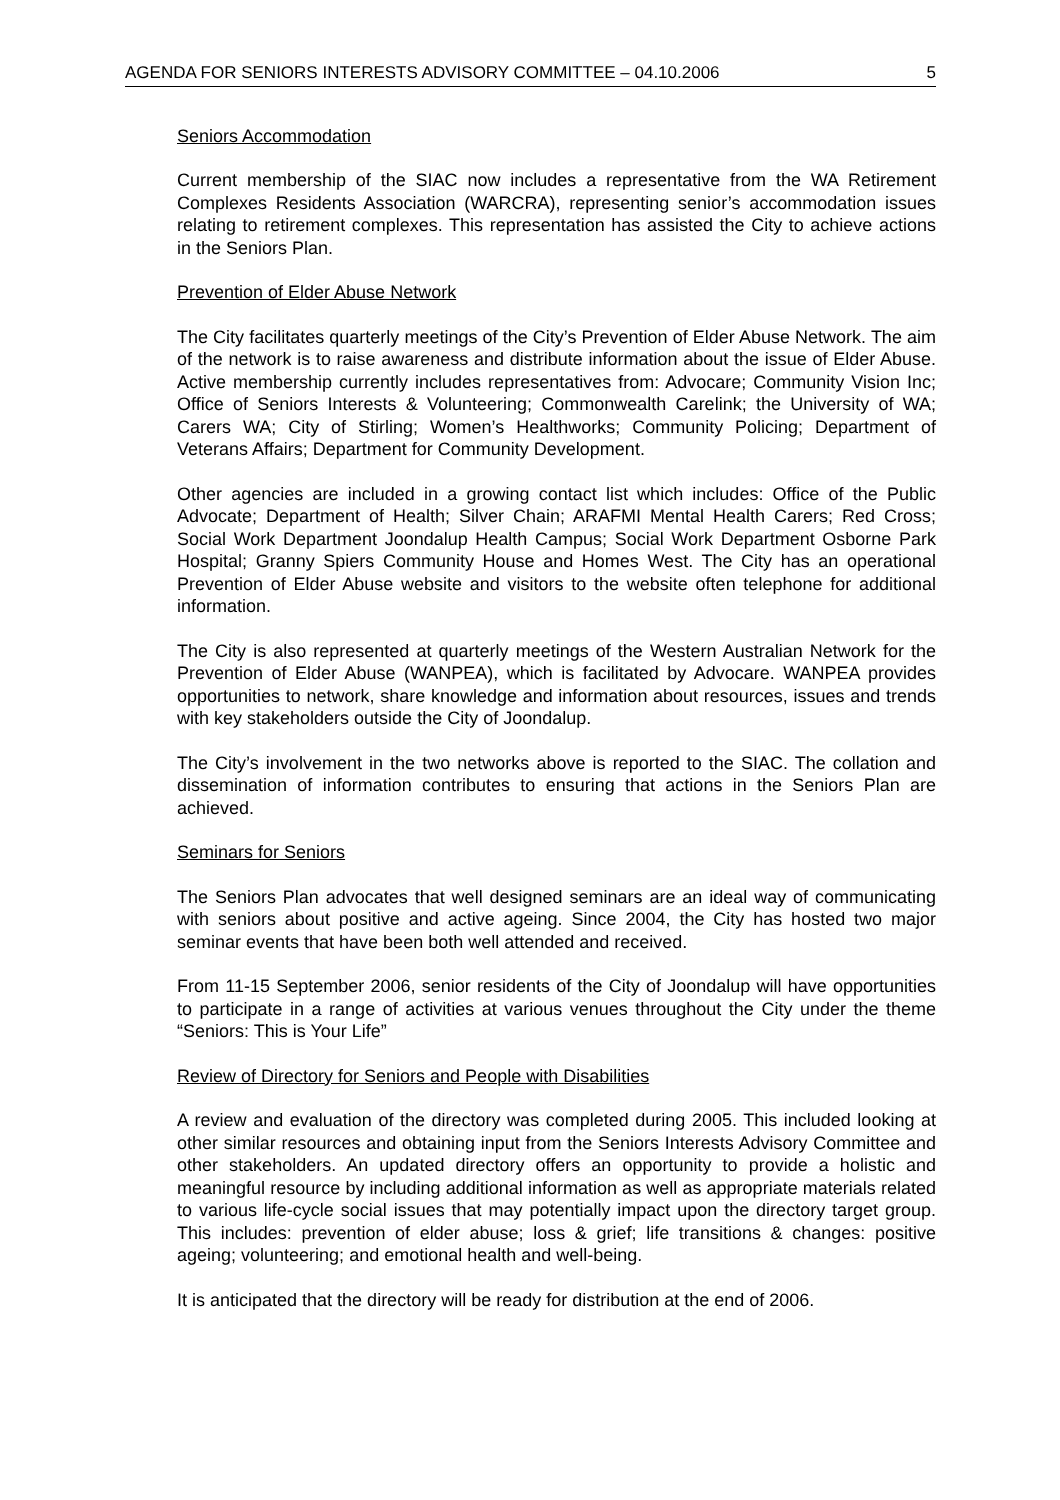AGENDA FOR SENIORS INTERESTS ADVISORY COMMITTEE – 04.10.2006 5
Seniors Accommodation
Current membership of the SIAC now includes a representative from the WA Retirement Complexes Residents Association (WARCRA), representing senior’s accommodation issues relating to retirement complexes. This representation has assisted the City to achieve actions in the Seniors Plan.
Prevention of Elder Abuse Network
The City facilitates quarterly meetings of the City’s Prevention of Elder Abuse Network. The aim of the network is to raise awareness and distribute information about the issue of Elder Abuse. Active membership currently includes representatives from: Advocare; Community Vision Inc; Office of Seniors Interests & Volunteering; Commonwealth Carelink; the University of WA; Carers WA; City of Stirling; Women’s Healthworks; Community Policing; Department of Veterans Affairs; Department for Community Development.
Other agencies are included in a growing contact list which includes: Office of the Public Advocate; Department of Health; Silver Chain; ARAFMI Mental Health Carers; Red Cross; Social Work Department Joondalup Health Campus; Social Work Department Osborne Park Hospital; Granny Spiers Community House and Homes West. The City has an operational Prevention of Elder Abuse website and visitors to the website often telephone for additional information.
The City is also represented at quarterly meetings of the Western Australian Network for the Prevention of Elder Abuse (WANPEA), which is facilitated by Advocare. WANPEA provides opportunities to network, share knowledge and information about resources, issues and trends with key stakeholders outside the City of Joondalup.
The City’s involvement in the two networks above is reported to the SIAC. The collation and dissemination of information contributes to ensuring that actions in the Seniors Plan are achieved.
Seminars for Seniors
The Seniors Plan advocates that well designed seminars are an ideal way of communicating with seniors about positive and active ageing. Since 2004, the City has hosted two major seminar events that have been both well attended and received.
From 11-15 September 2006, senior residents of the City of Joondalup will have opportunities to participate in a range of activities at various venues throughout the City under the theme “Seniors: This is Your Life”
Review of Directory for Seniors and People with Disabilities
A review and evaluation of the directory was completed during 2005. This included looking at other similar resources and obtaining input from the Seniors Interests Advisory Committee and other stakeholders. An updated directory offers an opportunity to provide a holistic and meaningful resource by including additional information as well as appropriate materials related to various life-cycle social issues that may potentially impact upon the directory target group. This includes: prevention of elder abuse; loss & grief; life transitions & changes: positive ageing; volunteering; and emotional health and well-being.
It is anticipated that the directory will be ready for distribution at the end of 2006.